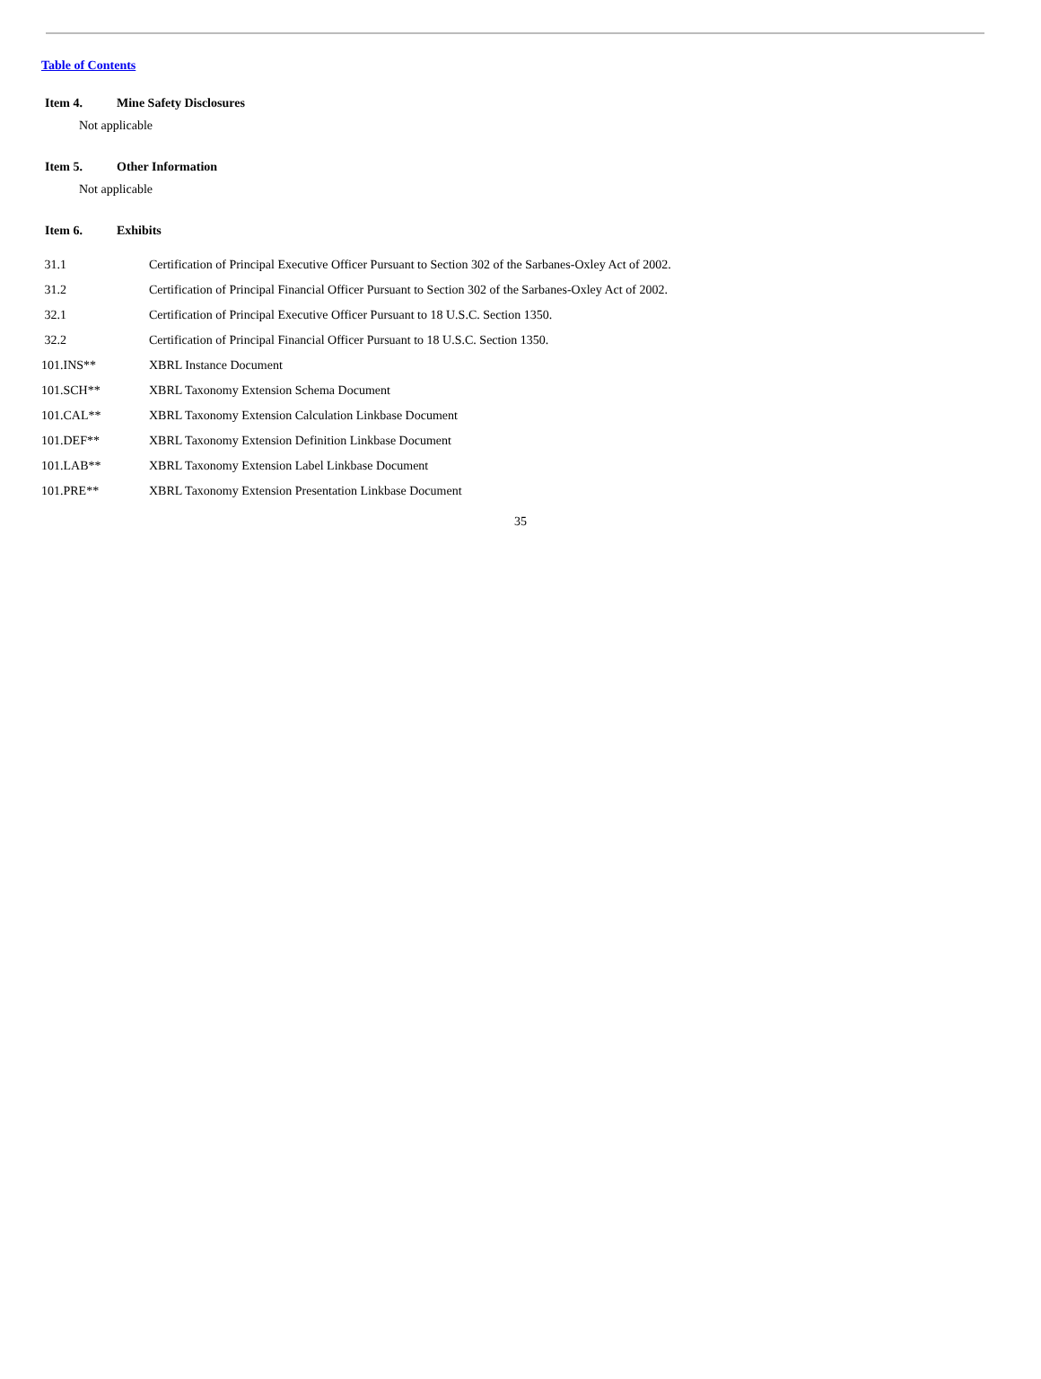Table of Contents
Item 4. Mine Safety Disclosures
Not applicable
Item 5. Other Information
Not applicable
Item 6. Exhibits
| 31.1 | Certification of Principal Executive Officer Pursuant to Section 302 of the Sarbanes-Oxley Act of 2002. |
| 31.2 | Certification of Principal Financial Officer Pursuant to Section 302 of the Sarbanes-Oxley Act of 2002. |
| 32.1 | Certification of Principal Executive Officer Pursuant to 18 U.S.C. Section 1350. |
| 32.2 | Certification of Principal Financial Officer Pursuant to 18 U.S.C. Section 1350. |
| 101.INS** | XBRL Instance Document |
| 101.SCH** | XBRL Taxonomy Extension Schema Document |
| 101.CAL** | XBRL Taxonomy Extension Calculation Linkbase Document |
| 101.DEF** | XBRL Taxonomy Extension Definition Linkbase Document |
| 101.LAB** | XBRL Taxonomy Extension Label Linkbase Document |
| 101.PRE** | XBRL Taxonomy Extension Presentation Linkbase Document |
35